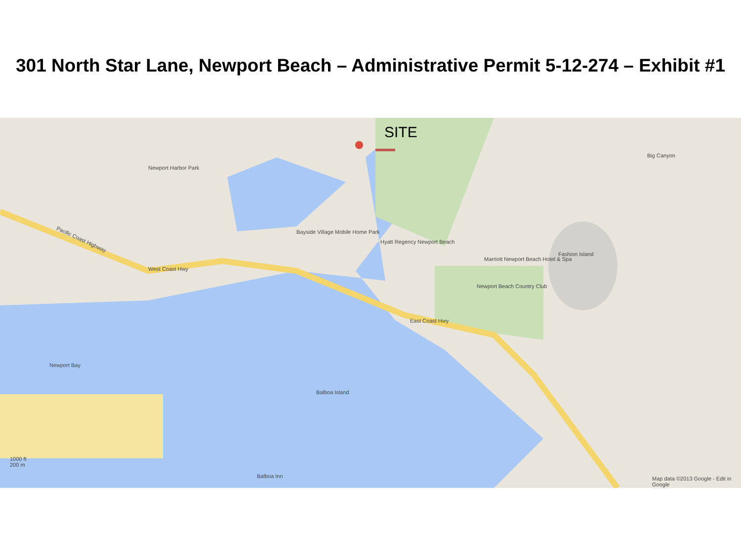301 North Star Lane, Newport Beach – Administrative Permit 5-12-274 – Exhibit #1
SITE
Newport Harbor Park
Bayside Village Mobile Home Park
Hyatt Regency Newport Beach
Marriott Newport Beach Hotel & Spa
Fashion Island
Newport Beach Country Club
Pacific Coast Highway
West Coast Hwy
East Coast Hwy
Newport Bay
Big Canyon
Balboa Island
Balboa Inn
1000 ft
200 m
Map data ©2013 Google - Edit in Google